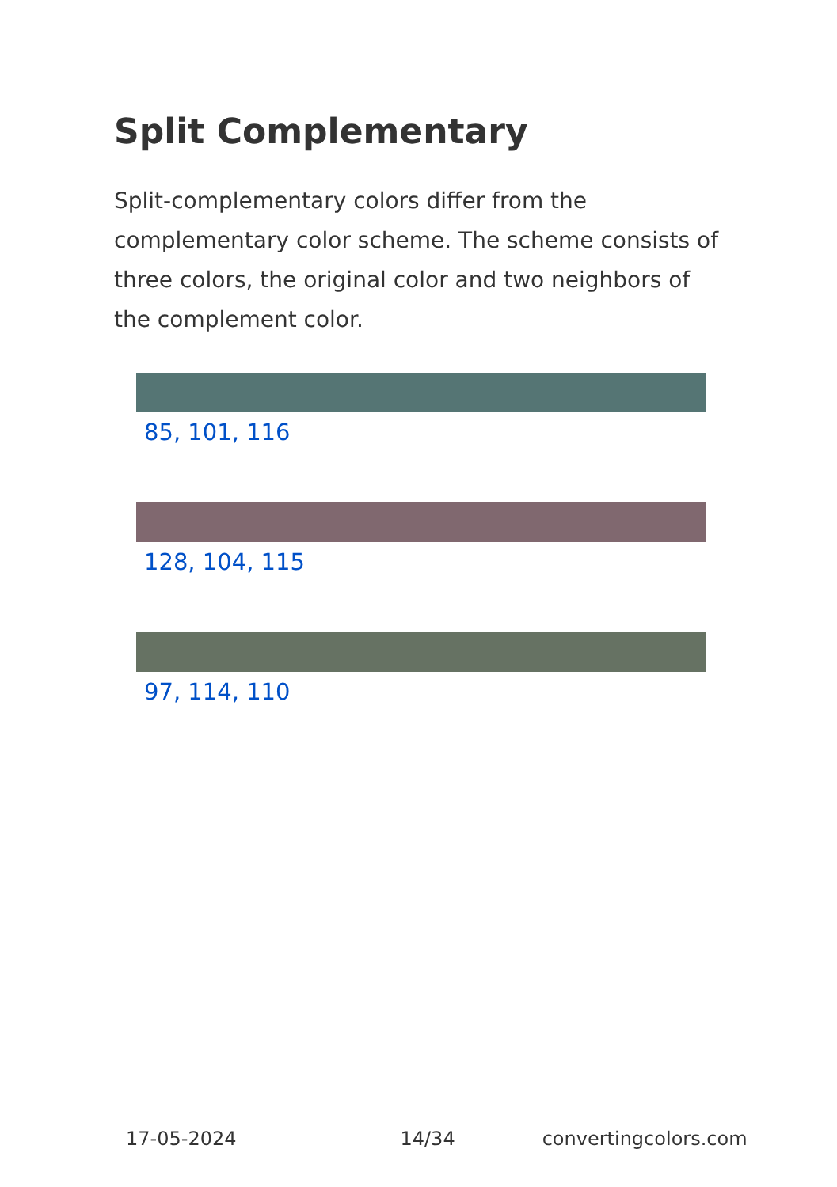Split Complementary
Split-complementary colors differ from the complementary color scheme. The scheme consists of three colors, the original color and two neighbors of the complement color.
85, 101, 116
128, 104, 115
97, 114, 110
17-05-2024 14/34 convertingcolors.com